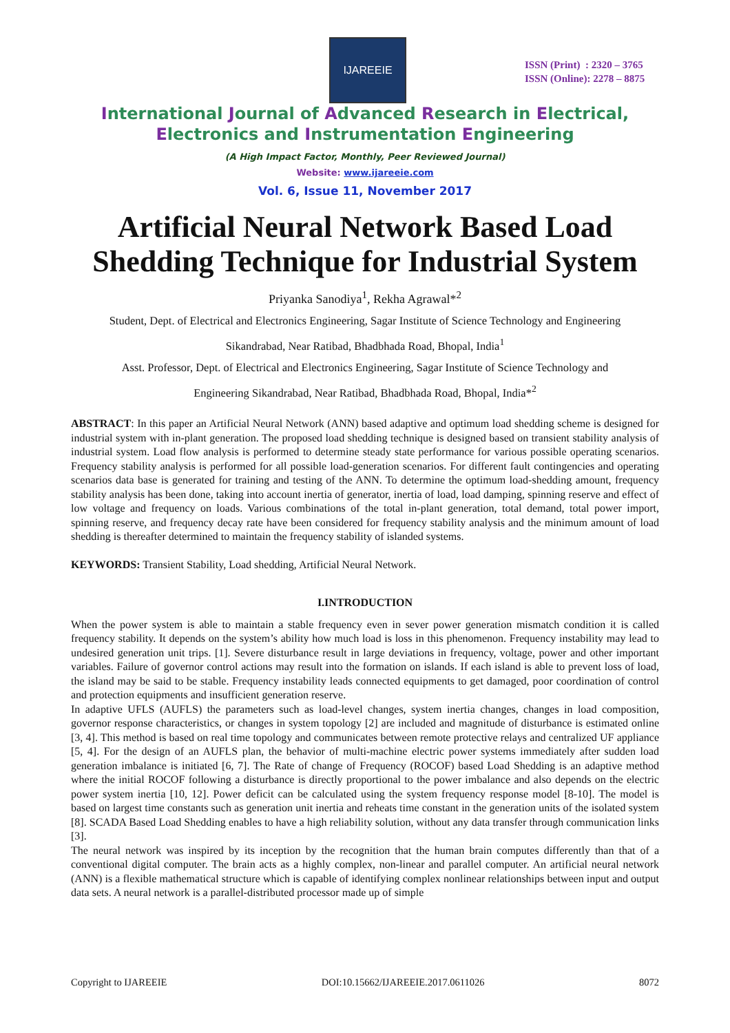IJAREEIE
ISSN (Print) : 2320 – 3765
ISSN (Online): 2278 – 8875
International Journal of Advanced Research in Electrical,
Electronics and Instrumentation Engineering
(A High Impact Factor, Monthly, Peer Reviewed Journal)
Website: www.ijareeie.com
Vol. 6, Issue 11, November 2017
Artificial Neural Network Based Load
Shedding Technique for Industrial System
Priyanka Sanodiya<sup>1</sup>, Rekha Agrawal*<sup>2</sup>
Student, Dept. of Electrical and Electronics Engineering, Sagar Institute of Science Technology and Engineering
Sikandrabad, Near Ratibad, Bhadbhada Road, Bhopal, India<sup>1</sup>
Asst. Professor, Dept. of Electrical and Electronics Engineering, Sagar Institute of Science Technology and
Engineering Sikandrabad, Near Ratibad, Bhadbhada Road, Bhopal, India*<sup>2</sup>
ABSTRACT: In this paper an Artificial Neural Network (ANN) based adaptive and optimum load shedding scheme is designed for industrial system with in-plant generation. The proposed load shedding technique is designed based on transient stability analysis of industrial system. Load flow analysis is performed to determine steady state performance for various possible operating scenarios. Frequency stability analysis is performed for all possible load-generation scenarios. For different fault contingencies and operating scenarios data base is generated for training and testing of the ANN. To determine the optimum load-shedding amount, frequency stability analysis has been done, taking into account inertia of generator, inertia of load, load damping, spinning reserve and effect of low voltage and frequency on loads. Various combinations of the total in-plant generation, total demand, total power import, spinning reserve, and frequency decay rate have been considered for frequency stability analysis and the minimum amount of load shedding is thereafter determined to maintain the frequency stability of islanded systems.
KEYWORDS: Transient Stability, Load shedding, Artificial Neural Network.
I.INTRODUCTION
When the power system is able to maintain a stable frequency even in sever power generation mismatch condition it is called frequency stability. It depends on the system’s ability how much load is loss in this phenomenon. Frequency instability may lead to undesired generation unit trips. [1]. Severe disturbance result in large deviations in frequency, voltage, power and other important variables. Failure of governor control actions may result into the formation on islands. If each island is able to prevent loss of load, the island may be said to be stable. Frequency instability leads connected equipments to get damaged, poor coordination of control and protection equipments and insufficient generation reserve.
In adaptive UFLS (AUFLS) the parameters such as load-level changes, system inertia changes, changes in load composition, governor response characteristics, or changes in system topology [2] are included and magnitude of disturbance is estimated online [3, 4]. This method is based on real time topology and communicates between remote protective relays and centralized UF appliance [5, 4]. For the design of an AUFLS plan, the behavior of multi-machine electric power systems immediately after sudden load generation imbalance is initiated [6, 7]. The Rate of change of Frequency (ROCOF) based Load Shedding is an adaptive method where the initial ROCOF following a disturbance is directly proportional to the power imbalance and also depends on the electric power system inertia [10, 12]. Power deficit can be calculated using the system frequency response model [8-10]. The model is based on largest time constants such as generation unit inertia and reheats time constant in the generation units of the isolated system [8]. SCADA Based Load Shedding enables to have a high reliability solution, without any data transfer through communication links [3].
The neural network was inspired by its inception by the recognition that the human brain computes differently than that of a conventional digital computer. The brain acts as a highly complex, non-linear and parallel computer. An artificial neural network (ANN) is a flexible mathematical structure which is capable of identifying complex nonlinear relationships between input and output data sets. A neural network is a parallel-distributed processor made up of simple
Copyright to IJAREEIE DOI:10.15662/IJAREEIE.2017.0611026 8072